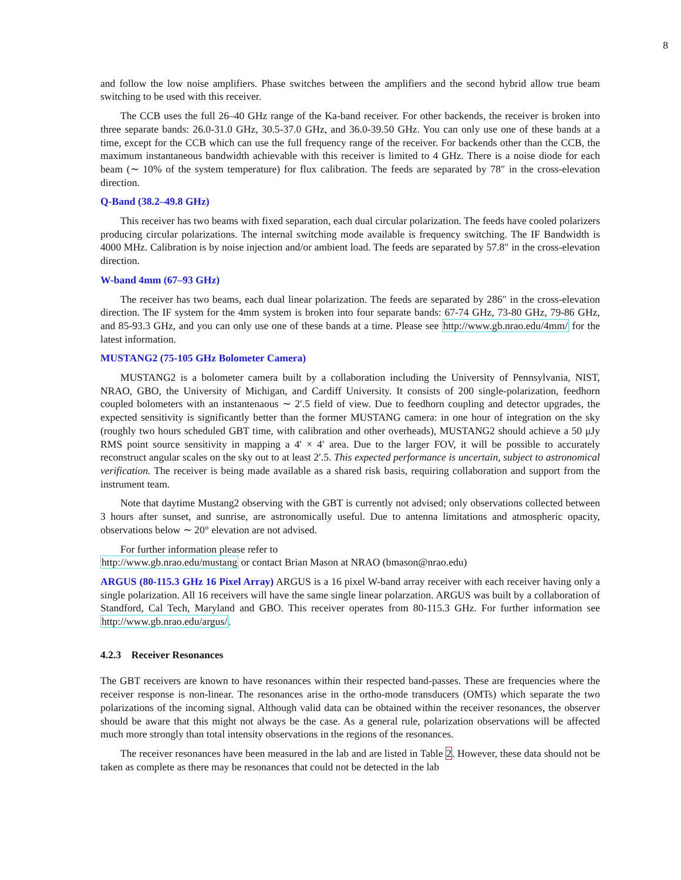8
and follow the low noise amplifiers. Phase switches between the amplifiers and the second hybrid allow true beam switching to be used with this receiver.
The CCB uses the full 26–40 GHz range of the Ka-band receiver. For other backends, the receiver is broken into three separate bands: 26.0-31.0 GHz, 30.5-37.0 GHz, and 36.0-39.50 GHz. You can only use one of these bands at a time, except for the CCB which can use the full frequency range of the receiver. For backends other than the CCB, the maximum instantaneous bandwidth achievable with this receiver is limited to 4 GHz. There is a noise diode for each beam (∼ 10% of the system temperature) for flux calibration. The feeds are separated by 78″ in the cross-elevation direction.
Q-Band (38.2–49.8 GHz)
This receiver has two beams with fixed separation, each dual circular polarization. The feeds have cooled polarizers producing circular polarizations. The internal switching mode available is frequency switching. The IF Bandwidth is 4000 MHz. Calibration is by noise injection and/or ambient load. The feeds are separated by 57.8″ in the cross-elevation direction.
W-band 4mm (67–93 GHz)
The receiver has two beams, each dual linear polarization. The feeds are separated by 286″ in the cross-elevation direction. The IF system for the 4mm system is broken into four separate bands: 67-74 GHz, 73-80 GHz, 79-86 GHz, and 85-93.3 GHz, and you can only use one of these bands at a time. Please see http://www.gb.nrao.edu/4mm/ for the latest information.
MUSTANG2 (75-105 GHz Bolometer Camera)
MUSTANG2 is a bolometer camera built by a collaboration including the University of Pennsylvania, NIST, NRAO, GBO, the University of Michigan, and Cardiff University. It consists of 200 single-polarization, feedhorn coupled bolometers with an instantenaous ∼ 2′.5 field of view. Due to feedhorn coupling and detector upgrades, the expected sensitivity is significantly better than the former MUSTANG camera: in one hour of integration on the sky (roughly two hours scheduled GBT time, with calibration and other overheads), MUSTANG2 should achieve a 50 μJy RMS point source sensitivity in mapping a 4′ × 4′ area. Due to the larger FOV, it will be possible to accurately reconstruct angular scales on the sky out to at least 2′.5. This expected performance is uncertain, subject to astronomical verification. The receiver is being made available as a shared risk basis, requiring collaboration and support from the instrument team.
Note that daytime Mustang2 observing with the GBT is currently not advised; only observations collected between 3 hours after sunset, and sunrise, are astronomically useful. Due to antenna limitations and atmospheric opacity, observations below ∼ 20° elevation are not advised.
For further information please refer to
http://www.gb.nrao.edu/mustang or contact Brian Mason at NRAO (bmason@nrao.edu)
ARGUS (80-115.3 GHz 16 Pixel Array) ARGUS is a 16 pixel W-band array receiver with each receiver having only a single polarization. All 16 receivers will have the same single linear polarzation. ARGUS was built by a collaboration of Standford, Cal Tech, Maryland and GBO. This receiver operates from 80-115.3 GHz. For further information see http://www.gb.nrao.edu/argus/.
4.2.3 Receiver Resonances
The GBT receivers are known to have resonances within their respected band-passes. These are frequencies where the receiver response is non-linear. The resonances arise in the ortho-mode transducers (OMTs) which separate the two polarizations of the incoming signal. Although valid data can be obtained within the receiver resonances, the observer should be aware that this might not always be the case. As a general rule, polarization observations will be affected much more strongly than total intensity observations in the regions of the resonances.
The receiver resonances have been measured in the lab and are listed in Table 2. However, these data should not be taken as complete as there may be resonances that could not be detected in the lab